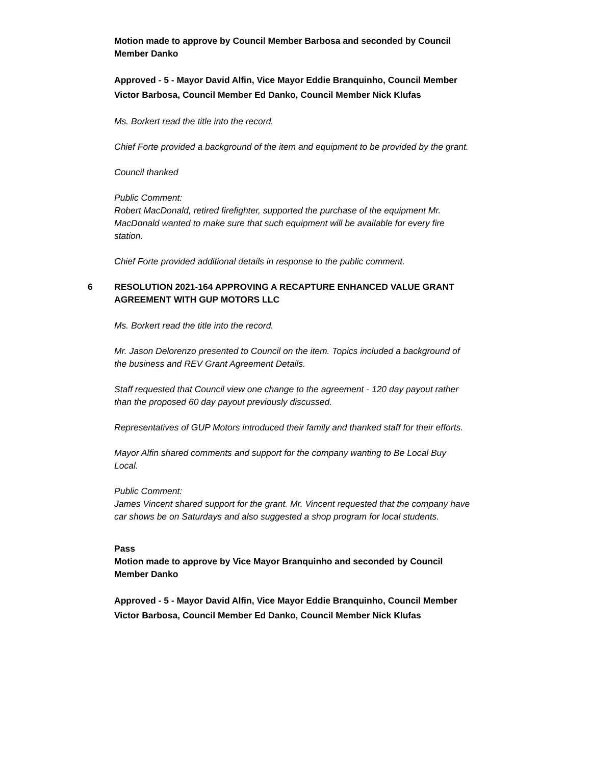Motion made to approve by Council Member Barbosa and seconded by Council Member Danko
Approved - 5 - Mayor David Alfin, Vice Mayor Eddie Branquinho, Council Member Victor Barbosa, Council Member Ed Danko, Council Member Nick Klufas
Ms. Borkert read the title into the record.
Chief Forte provided a background of the item and equipment to be provided by the grant.
Council thanked
Public Comment:
Robert MacDonald, retired firefighter, supported the purchase of the equipment Mr. MacDonald wanted to make sure that such equipment will be available for every fire station.
Chief Forte provided additional details in response to the public comment.
6 RESOLUTION 2021-164 APPROVING A RECAPTURE ENHANCED VALUE GRANT AGREEMENT WITH GUP MOTORS LLC
Ms. Borkert read the title into the record.
Mr. Jason Delorenzo presented to Council on the item. Topics included a background of the business and REV Grant Agreement Details.
Staff requested that Council view one change to the agreement - 120 day payout rather than the proposed 60 day payout previously discussed.
Representatives of GUP Motors introduced their family and thanked staff for their efforts.
Mayor Alfin shared comments and support for the company wanting to Be Local Buy Local.
Public Comment:
James Vincent shared support for the grant. Mr. Vincent requested that the company have car shows be on Saturdays and also suggested a shop program for local students.
Pass
Motion made to approve by Vice Mayor Branquinho and seconded by Council Member Danko
Approved - 5 - Mayor David Alfin, Vice Mayor Eddie Branquinho, Council Member Victor Barbosa, Council Member Ed Danko, Council Member Nick Klufas